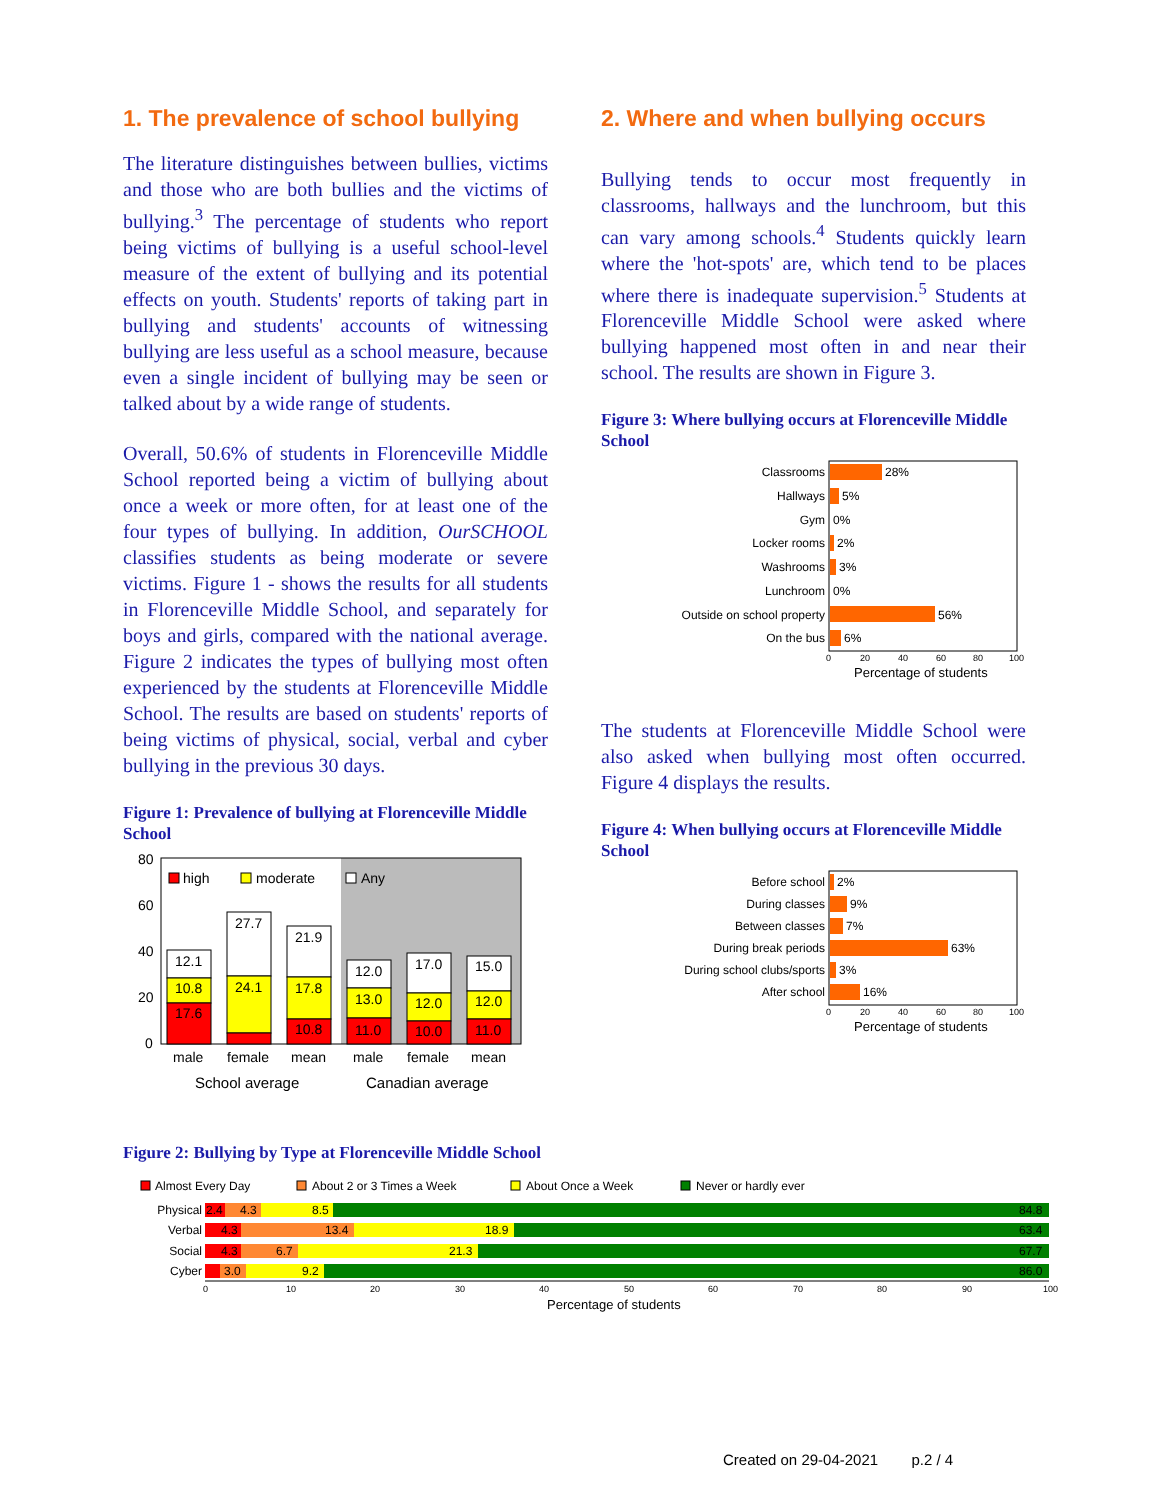1. The prevalence of school bullying
The literature distinguishes between bullies, victims and those who are both bullies and the victims of bullying.<sup>3</sup> The percentage of students who report being victims of bullying is a useful school-level measure of the extent of bullying and its potential effects on youth. Students' reports of taking part in bullying and students' accounts of witnessing bullying are less useful as a school measure, because even a single incident of bullying may be seen or talked about by a wide range of students.
Overall, 50.6% of students in Florenceville Middle School reported being a victim of bullying about once a week or more often, for at least one of the four types of bullying. In addition, OurSCHOOL classifies students as being moderate or severe victims. Figure 1 - shows the results for all students in Florenceville Middle School, and separately for boys and girls, compared with the national average. Figure 2 indicates the types of bullying most often experienced by the students at Florenceville Middle School. The results are based on students' reports of being victims of physical, social, verbal and cyber bullying in the previous 30 days.
Figure 1: Prevalence of bullying at Florenceville Middle School
80
60
40
20
0
high
moderate
Any
12.1
10.8
17.6
27.7
24.1
21.9
17.8
10.8
12.0
13.0
11.0
17.0
12.0
10.0
15.0
12.0
11.0
male
female
mean
male
female
mean
School average
Canadian average
2. Where and when bullying occurs
Bullying tends to occur most frequently in classrooms, hallways and the lunchroom, but this can vary among schools.<sup>4</sup> Students quickly learn where the 'hot-spots' are, which tend to be places where there is inadequate supervision.<sup>5</sup> Students at Florenceville Middle School were asked where bullying happened most often in and near their school. The results are shown in Figure 3.
Figure 3: Where bullying occurs at Florenceville Middle School
Classrooms
Hallways
Gym
Locker rooms
Washrooms
Lunchroom
Outside on school property
On the bus
28%
5%
0%
2%
3%
0%
56%
6%
0
20
40
60
80
100
Percentage of students
The students at Florenceville Middle School were also asked when bullying most often occurred. Figure 4 displays the results.
Figure 4: When bullying occurs at Florenceville Middle School
Before school
During classes
Between classes
During break periods
During school clubs/sports
After school
2%
9%
7%
63%
3%
16%
0
20
40
60
80
100
Percentage of students
Figure 2: Bullying by Type at Florenceville Middle School
Almost Every Day
About 2 or 3 Times a Week
About Once a Week
Never or hardly ever
Physical
Verbal
Social
Cyber
2.4
4.3
8.5
84.8
4.3
13.4
18.9
63.4
4.3
6.7
21.3
67.7
3.0
9.2
86.0
0
10
20
30
40
50
60
70
80
90
100
Percentage of students
Created on 29-04-2021 p.2 / 4